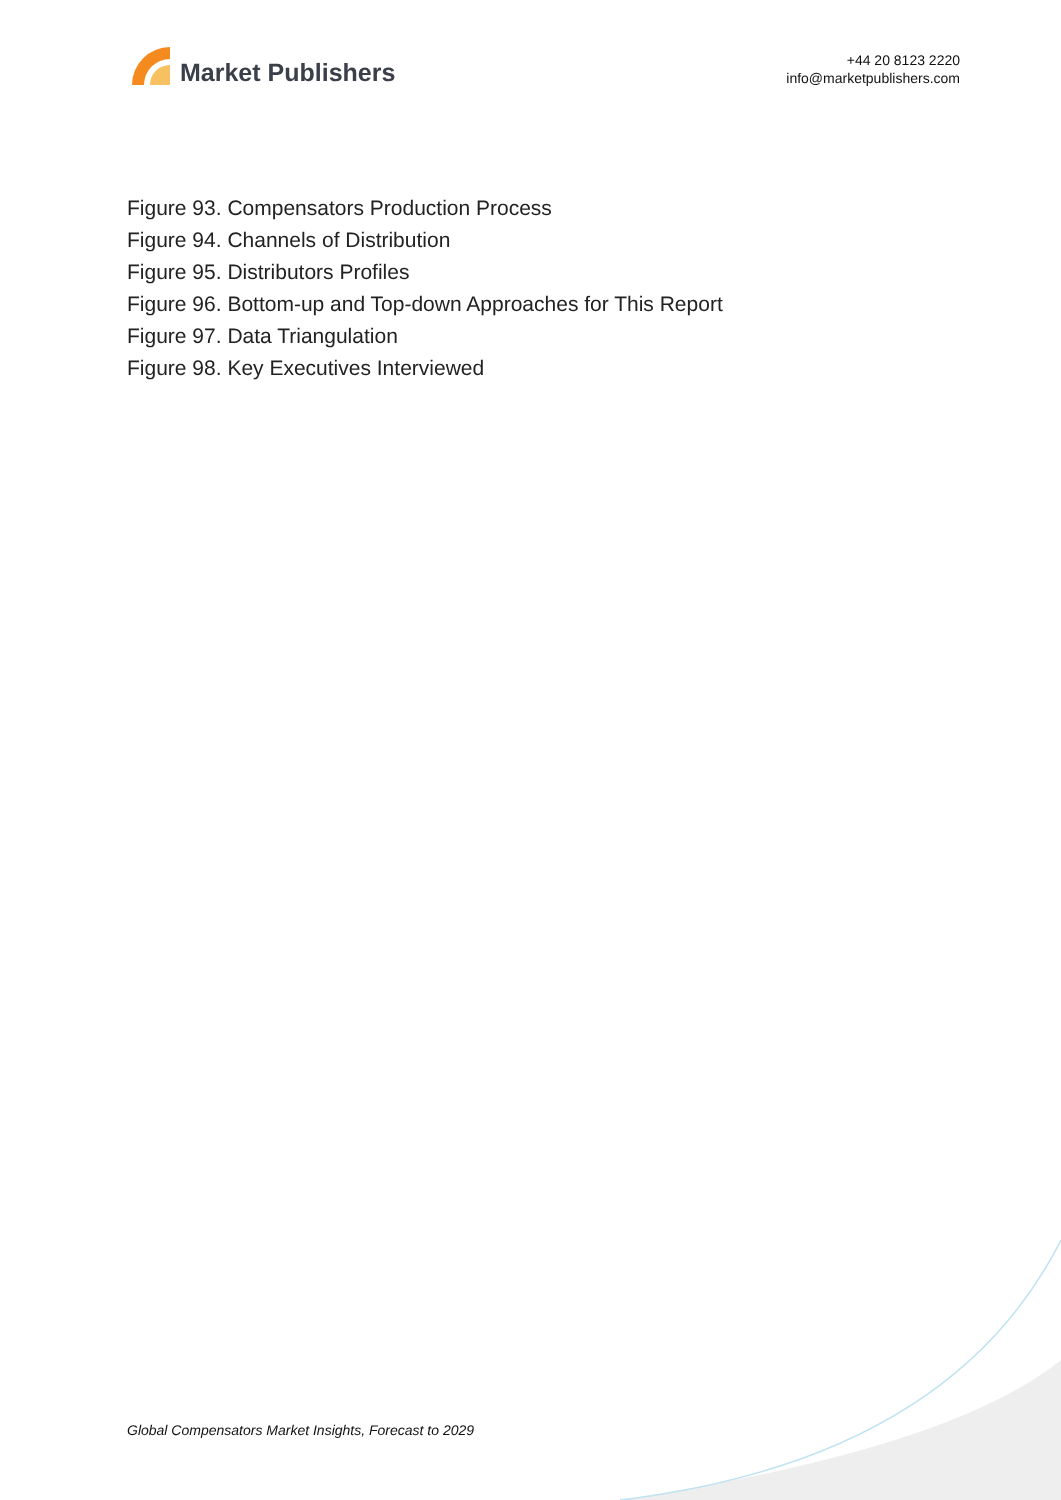Market Publishers
+44 20 8123 2220
info@marketpublishers.com
Figure 93. Compensators Production Process
Figure 94. Channels of Distribution
Figure 95. Distributors Profiles
Figure 96. Bottom-up and Top-down Approaches for This Report
Figure 97. Data Triangulation
Figure 98. Key Executives Interviewed
Global Compensators Market Insights, Forecast to 2029